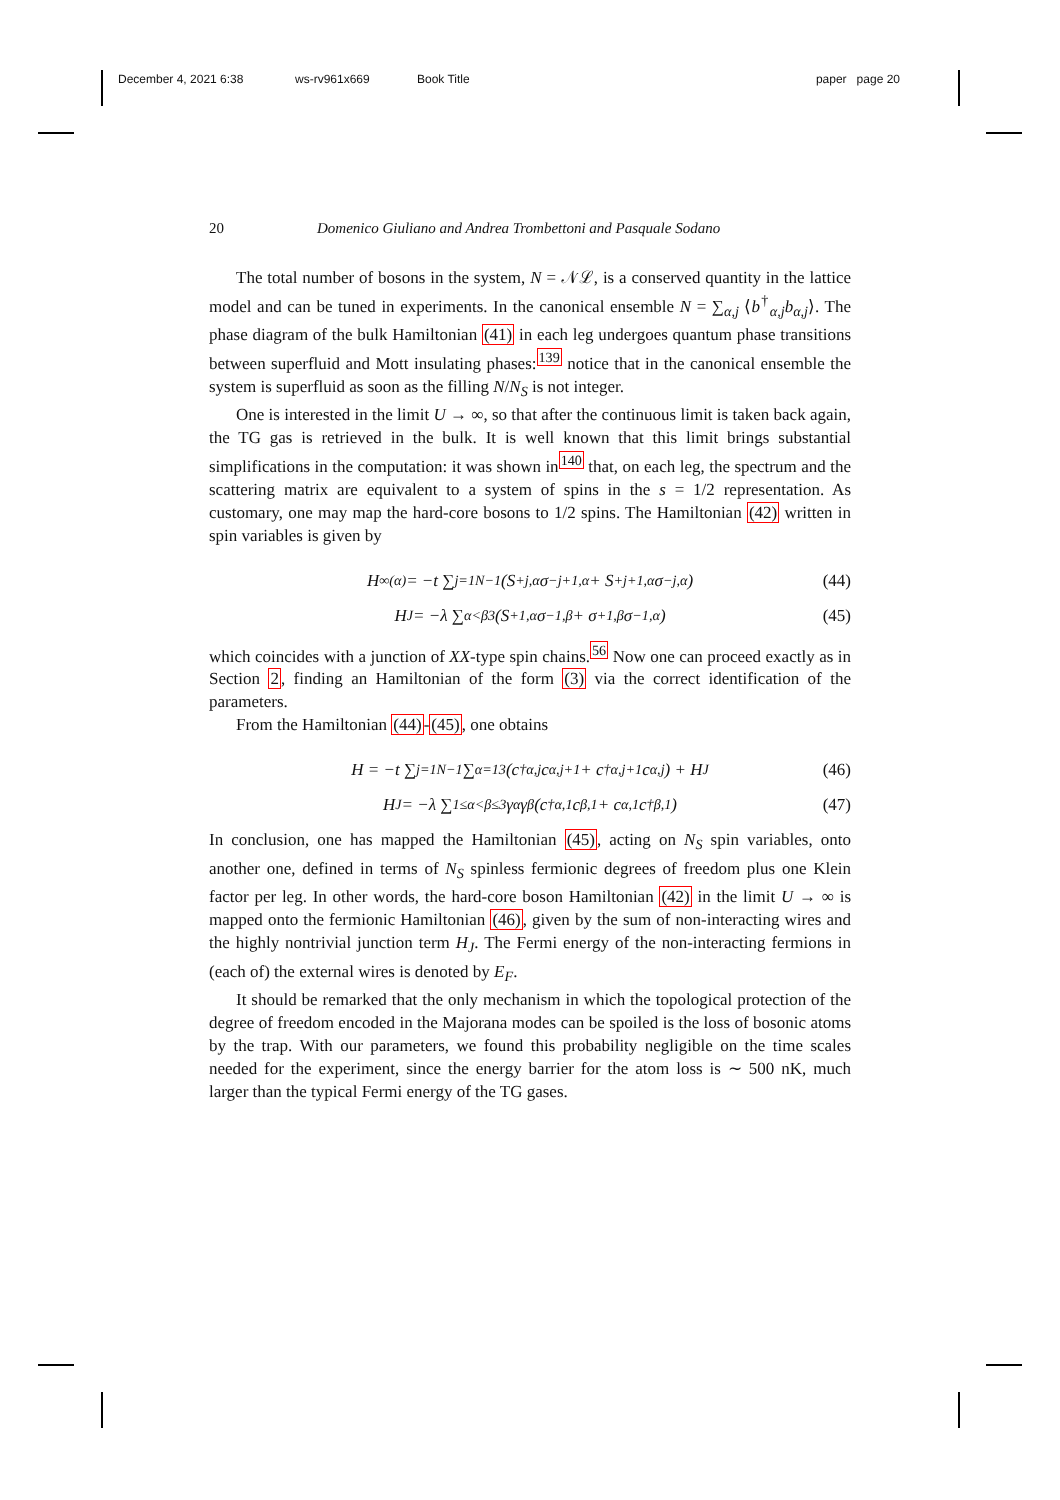December 4, 2021 6:38 ws-rv961x669 Book Title paper page 20
20 Domenico Giuliano and Andrea Trombettoni and Pasquale Sodano
The total number of bosons in the system, N = 𝒩ℒ, is a conserved quantity in the lattice model and can be tuned in experiments. In the canonical ensemble N = ∑<sub>α,j</sub> ⟨b<sup>†</sup><sub>α,j</sub>b<sub>α,j</sub>⟩. The phase diagram of the bulk Hamiltonian (41) in each leg undergoes quantum phase transitions between superfluid and Mott insulating phases:<sup>139</sup> notice that in the canonical ensemble the system is superfluid as soon as the filling N/N<sub>S</sub> is not integer.
One is interested in the limit U → ∞, so that after the continuous limit is taken back again, the TG gas is retrieved in the bulk. It is well known that this limit brings substantial simplifications in the computation: it was shown in<sup>140</sup> that, on each leg, the spectrum and the scattering matrix are equivalent to a system of spins in the s = 1/2 representation. As customary, one may map the hard-core bosons to 1/2 spins. The Hamiltonian (42) written in spin variables is given by
H<sub>∞</sub><sup>(α)</sup> = −t ∑<sub>j=1</sub><sup>N−1</sup> (S<sup>+</sup><sub>j,α</sub>σ<sup>−</sup><sub>j+1,α</sub> + S<sup>+</sup><sub>j+1,α</sub>σ<sup>−</sup><sub>j,α</sub>) (44)
H<sub>J</sub> = −λ ∑<sub>α<β</sub><sup>3</sup> (S<sup>+</sup><sub>1,α</sub>σ<sup>−</sup><sub>1,β</sub> + σ<sup>+</sup><sub>1,β</sub>σ<sup>−</sup><sub>1,α</sub>) (45)
which coincides with a junction of XX-type spin chains.<sup>56</sup> Now one can proceed exactly as in Section 2, finding an Hamiltonian of the form (3) via the correct identification of the parameters.
From the Hamiltonian (44)-(45), one obtains
H = −t ∑<sub>j=1</sub><sup>N−1</sup> ∑<sub>α=1</sub><sup>3</sup> (c<sup>†</sup><sub>α,j</sub>c<sub>α,j+1</sub> + c<sup>†</sup><sub>α,j+1</sub>c<sub>α,j</sub>) + H<sub>J</sub> (46)
H<sub>J</sub> = −λ ∑<sub>1≤α<β≤3</sub> γ<sub>α</sub>γ<sub>β</sub> (c<sup>†</sup><sub>α,1</sub>c<sub>β,1</sub> + c<sub>α,1</sub>c<sup>†</sup><sub>β,1</sub>) (47)
In conclusion, one has mapped the Hamiltonian (45), acting on N<sub>S</sub> spin variables, onto another one, defined in terms of N<sub>S</sub> spinless fermionic degrees of freedom plus one Klein factor per leg. In other words, the hard-core boson Hamiltonian (42) in the limit U → ∞ is mapped onto the fermionic Hamiltonian (46), given by the sum of non-interacting wires and the highly nontrivial junction term H<sub>J</sub>. The Fermi energy of the non-interacting fermions in (each of) the external wires is denoted by E<sub>F</sub>.
It should be remarked that the only mechanism in which the topological protection of the degree of freedom encoded in the Majorana modes can be spoiled is the loss of bosonic atoms by the trap. With our parameters, we found this probability negligible on the time scales needed for the experiment, since the energy barrier for the atom loss is ∼ 500 nK, much larger than the typical Fermi energy of the TG gases.